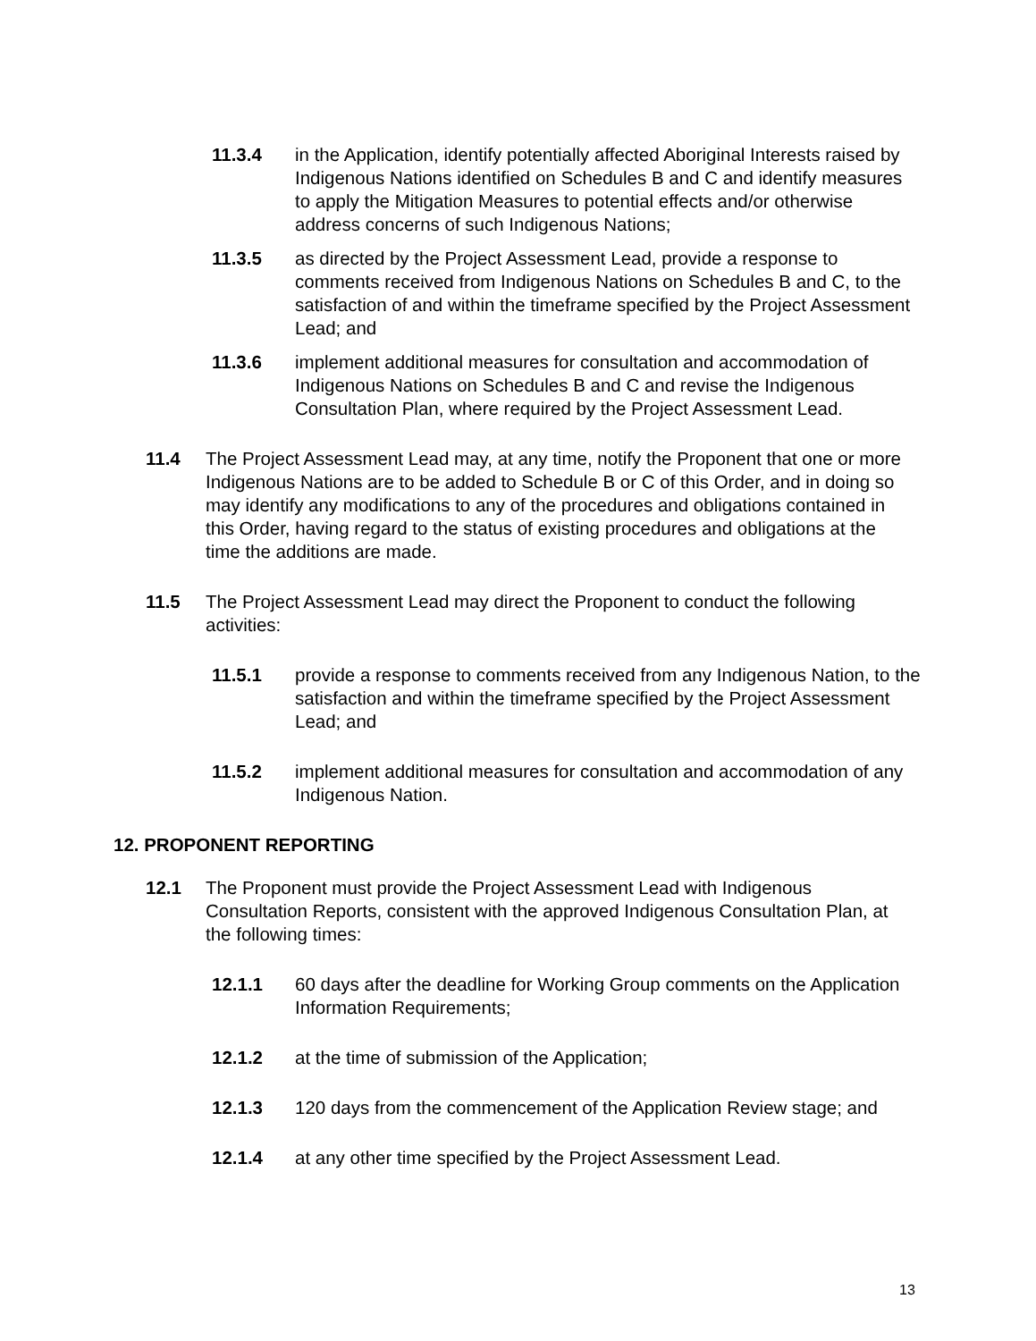11.3.4 in the Application, identify potentially affected Aboriginal Interests raised by Indigenous Nations identified on Schedules B and C and identify measures to apply the Mitigation Measures to potential effects and/or otherwise address concerns of such Indigenous Nations;
11.3.5 as directed by the Project Assessment Lead, provide a response to comments received from Indigenous Nations on Schedules B and C, to the satisfaction of and within the timeframe specified by the Project Assessment Lead; and
11.3.6 implement additional measures for consultation and accommodation of Indigenous Nations on Schedules B and C and revise the Indigenous Consultation Plan, where required by the Project Assessment Lead.
11.4 The Project Assessment Lead may, at any time, notify the Proponent that one or more Indigenous Nations are to be added to Schedule B or C of this Order, and in doing so may identify any modifications to any of the procedures and obligations contained in this Order, having regard to the status of existing procedures and obligations at the time the additions are made.
11.5 The Project Assessment Lead may direct the Proponent to conduct the following activities:
11.5.1 provide a response to comments received from any Indigenous Nation, to the satisfaction and within the timeframe specified by the Project Assessment Lead; and
11.5.2 implement additional measures for consultation and accommodation of any Indigenous Nation.
12. PROPONENT REPORTING
12.1 The Proponent must provide the Project Assessment Lead with Indigenous Consultation Reports, consistent with the approved Indigenous Consultation Plan, at the following times:
12.1.1 60 days after the deadline for Working Group comments on the Application Information Requirements;
12.1.2 at the time of submission of the Application;
12.1.3 120 days from the commencement of the Application Review stage; and
12.1.4 at any other time specified by the Project Assessment Lead.
13